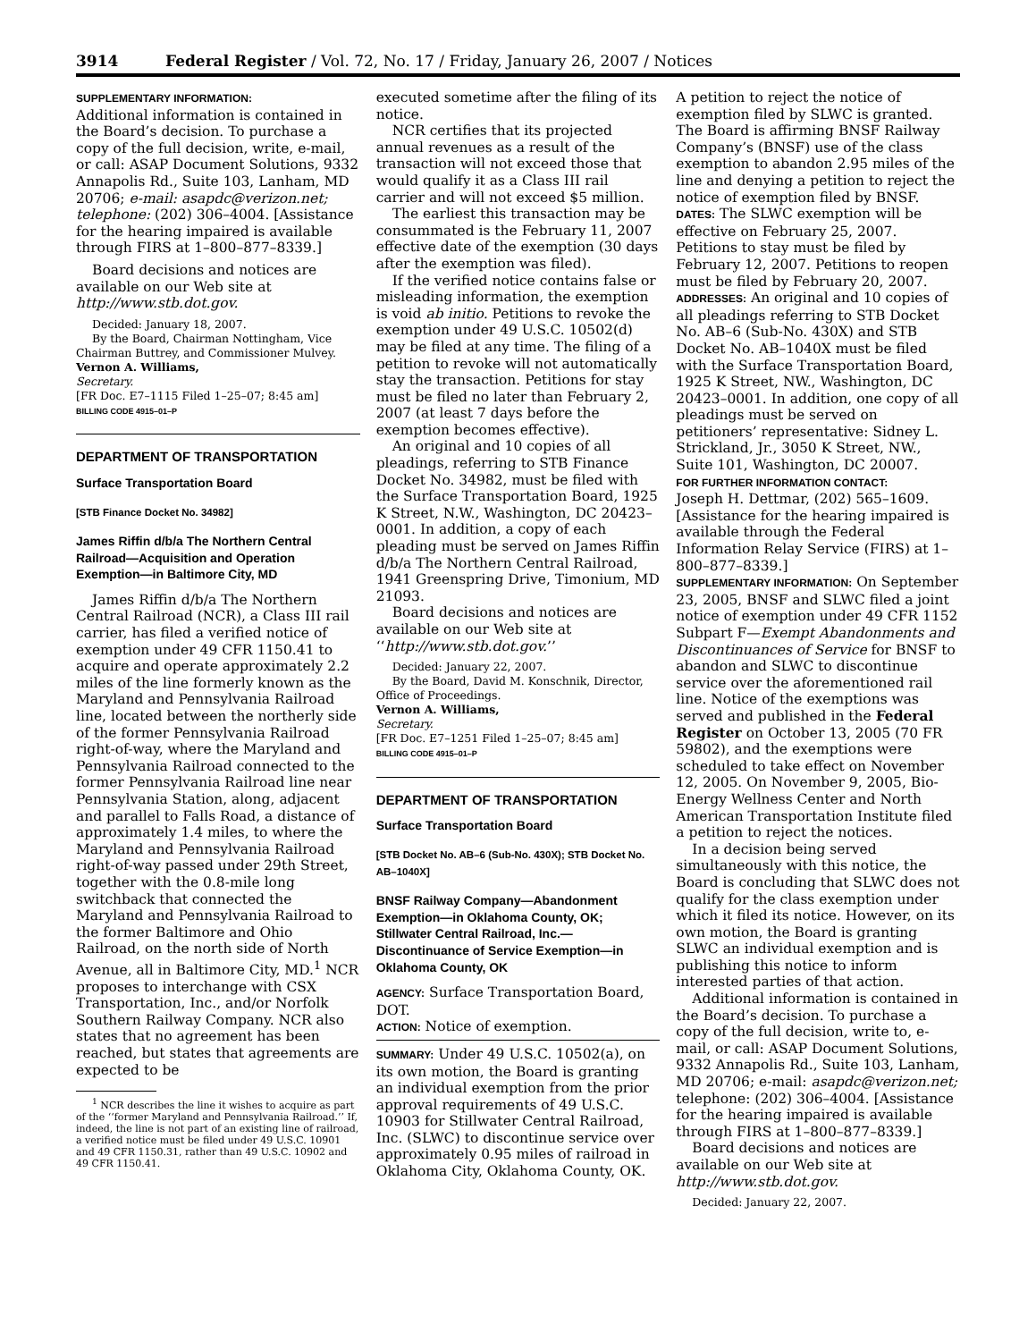3914 Federal Register / Vol. 72, No. 17 / Friday, January 26, 2007 / Notices
SUPPLEMENTARY INFORMATION:
Additional information is contained in the Board’s decision. To purchase a copy of the full decision, write, e-mail, or call: ASAP Document Solutions, 9332 Annapolis Rd., Suite 103, Lanham, MD 20706; e-mail: asapdc@verizon.net; telephone: (202) 306–4004. [Assistance for the hearing impaired is available through FIRS at 1–800–877–8339.]
Board decisions and notices are available on our Web site at http://www.stb.dot.gov.
Decided: January 18, 2007.
By the Board, Chairman Nottingham, Vice Chairman Buttrey, and Commissioner Mulvey.
Vernon A. Williams,
Secretary.
[FR Doc. E7–1115 Filed 1–25–07; 8:45 am]
BILLING CODE 4915–01–P
DEPARTMENT OF TRANSPORTATION
Surface Transportation Board
[STB Finance Docket No. 34982]
James Riffin d/b/a The Northern Central Railroad—Acquisition and Operation Exemption—in Baltimore City, MD
James Riffin d/b/a The Northern Central Railroad (NCR), a Class III rail carrier, has filed a verified notice of exemption under 49 CFR 1150.41 to acquire and operate approximately 2.2 miles of the line formerly known as the Maryland and Pennsylvania Railroad line, located between the northerly side of the former Pennsylvania Railroad right-of-way, where the Maryland and Pennsylvania Railroad connected to the former Pennsylvania Railroad line near Pennsylvania Station, along, adjacent and parallel to Falls Road, a distance of approximately 1.4 miles, to where the Maryland and Pennsylvania Railroad right-of-way passed under 29th Street, together with the 0.8-mile long switchback that connected the Maryland and Pennsylvania Railroad to the former Baltimore and Ohio Railroad, on the north side of North Avenue, all in Baltimore City, MD.<sup>1</sup> NCR proposes to interchange with CSX Transportation, Inc., and/or Norfolk Southern Railway Company. NCR also states that no agreement has been reached, but states that agreements are expected to be
<sup>1</sup> NCR describes the line it wishes to acquire as part of the ‘‘former Maryland and Pennsylvania Railroad.’’ If, indeed, the line is not part of an existing line of railroad, a verified notice must be filed under 49 U.S.C. 10901 and 49 CFR 1150.31, rather than 49 U.S.C. 10902 and 49 CFR 1150.41.
executed sometime after the filing of its notice.
NCR certifies that its projected annual revenues as a result of the transaction will not exceed those that would qualify it as a Class III rail carrier and will not exceed $5 million.
The earliest this transaction may be consummated is the February 11, 2007 effective date of the exemption (30 days after the exemption was filed).
If the verified notice contains false or misleading information, the exemption is void ab initio. Petitions to revoke the exemption under 49 U.S.C. 10502(d) may be filed at any time. The filing of a petition to revoke will not automatically stay the transaction. Petitions for stay must be filed no later than February 2, 2007 (at least 7 days before the exemption becomes effective).
An original and 10 copies of all pleadings, referring to STB Finance Docket No. 34982, must be filed with the Surface Transportation Board, 1925 K Street, N.W., Washington, DC 20423–0001. In addition, a copy of each pleading must be served on James Riffin d/b/a The Northern Central Railroad, 1941 Greenspring Drive, Timonium, MD 21093.
Board decisions and notices are available on our Web site at ‘‘http://www.stb.dot.gov.’’
Decided: January 22, 2007.
By the Board, David M. Konschnik, Director, Office of Proceedings.
Vernon A. Williams,
Secretary.
[FR Doc. E7–1251 Filed 1–25–07; 8:45 am]
BILLING CODE 4915–01–P
DEPARTMENT OF TRANSPORTATION
Surface Transportation Board
[STB Docket No. AB–6 (Sub-No. 430X); STB Docket No. AB–1040X]
BNSF Railway Company—Abandonment Exemption—in Oklahoma County, OK; Stillwater Central Railroad, Inc.—Discontinuance of Service Exemption—in Oklahoma County, OK
AGENCY: Surface Transportation Board, DOT.
ACTION: Notice of exemption.
SUMMARY: Under 49 U.S.C. 10502(a), on its own motion, the Board is granting an individual exemption from the prior approval requirements of 49 U.S.C. 10903 for Stillwater Central Railroad, Inc. (SLWC) to discontinue service over approximately 0.95 miles of railroad in Oklahoma City, Oklahoma County, OK.
A petition to reject the notice of exemption filed by SLWC is granted. The Board is affirming BNSF Railway Company’s (BNSF) use of the class exemption to abandon 2.95 miles of the line and denying a petition to reject the notice of exemption filed by BNSF.
DATES: The SLWC exemption will be effective on February 25, 2007. Petitions to stay must be filed by February 12, 2007. Petitions to reopen must be filed by February 20, 2007.
ADDRESSES: An original and 10 copies of all pleadings referring to STB Docket No. AB–6 (Sub-No. 430X) and STB Docket No. AB–1040X must be filed with the Surface Transportation Board, 1925 K Street, NW., Washington, DC 20423–0001. In addition, one copy of all pleadings must be served on petitioners’ representative: Sidney L. Strickland, Jr., 3050 K Street, NW., Suite 101, Washington, DC 20007.
FOR FURTHER INFORMATION CONTACT:
Joseph H. Dettmar, (202) 565–1609. [Assistance for the hearing impaired is available through the Federal Information Relay Service (FIRS) at 1–800–877–8339.]
SUPPLEMENTARY INFORMATION: On September 23, 2005, BNSF and SLWC filed a joint notice of exemption under 49 CFR 1152 Subpart F—Exempt Abandonments and Discontinuances of Service for BNSF to abandon and SLWC to discontinue service over the aforementioned rail line. Notice of the exemptions was served and published in the Federal Register on October 13, 2005 (70 FR 59802), and the exemptions were scheduled to take effect on November 12, 2005. On November 9, 2005, Bio-Energy Wellness Center and North American Transportation Institute filed a petition to reject the notices.
In a decision being served simultaneously with this notice, the Board is concluding that SLWC does not qualify for the class exemption under which it filed its notice. However, on its own motion, the Board is granting SLWC an individual exemption and is publishing this notice to inform interested parties of that action.
Additional information is contained in the Board’s decision. To purchase a copy of the full decision, write to, e-mail, or call: ASAP Document Solutions, 9332 Annapolis Rd., Suite 103, Lanham, MD 20706; e-mail: asapdc@verizon.net; telephone: (202) 306–4004. [Assistance for the hearing impaired is available through FIRS at 1–800–877–8339.]
Board decisions and notices are available on our Web site at http://www.stb.dot.gov.
Decided: January 22, 2007.